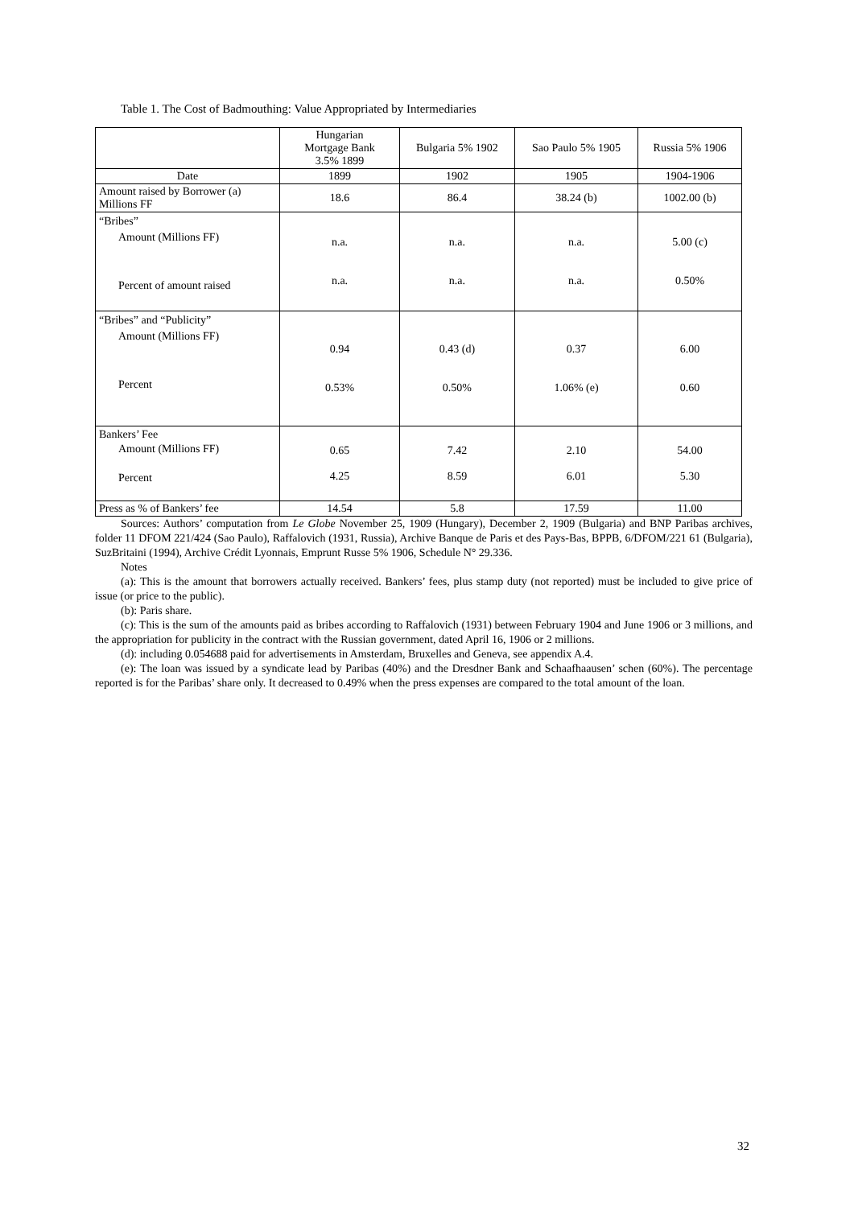Table 1. The Cost of Badmouthing: Value Appropriated by Intermediaries
| | Hungarian Mortgage Bank 3.5% 1899 | Bulgaria 5% 1902 | Sao Paulo 5% 1905 | Russia 5% 1906 |
| Date | 1899 | 1902 | 1905 | 1904-1906 |
| Amount raised by Borrower (a) Millions FF | 18.6 | 86.4 | 38.24 (b) | 1002.00 (b) |
| “Bribes” Amount (Millions FF) Percent of amount raised | n.a. n.a. | n.a. n.a. | n.a. n.a. | 5.00 (c) 0.50% |
| “Bribes” and “Publicity” Amount (Millions FF) Percent | 0.94 0.53% | 0.43 (d) 0.50% | 0.37 1.06% (e) | 6.00 0.60 |
| Bankers’ Fee Amount (Millions FF) Percent | 0.65 4.25 | 7.42 8.59 | 2.10 6.01 | 54.00 5.30 |
| Press as % of Bankers’ fee | 14.54 | 5.8 | 17.59 | 11.00 |
Sources: Authors’ computation from Le Globe November 25, 1909 (Hungary), December 2, 1909 (Bulgaria) and BNP Paribas archives, folder 11 DFOM 221/424 (Sao Paulo), Raffalovich (1931, Russia), Archive Banque de Paris et des Pays-Bas, BPPB, 6/DFOM/221 61 (Bulgaria), SuzBritaini (1994), Archive Crédit Lyonnais, Emprunt Russe 5% 1906, Schedule N° 29.336.
Notes
(a): This is the amount that borrowers actually received. Bankers’ fees, plus stamp duty (not reported) must be included to give price of issue (or price to the public).
(b): Paris share.
(c): This is the sum of the amounts paid as bribes according to Raffalovich (1931) between February 1904 and June 1906 or 3 millions, and the appropriation for publicity in the contract with the Russian government, dated April 16, 1906 or 2 millions.
(d): including 0.054688 paid for advertisements in Amsterdam, Bruxelles and Geneva, see appendix A.4.
(e): The loan was issued by a syndicate lead by Paribas (40%) and the Dresdner Bank and Schaafhaausen’ schen (60%). The percentage reported is for the Paribas’ share only. It decreased to 0.49% when the press expenses are compared to the total amount of the loan.
32